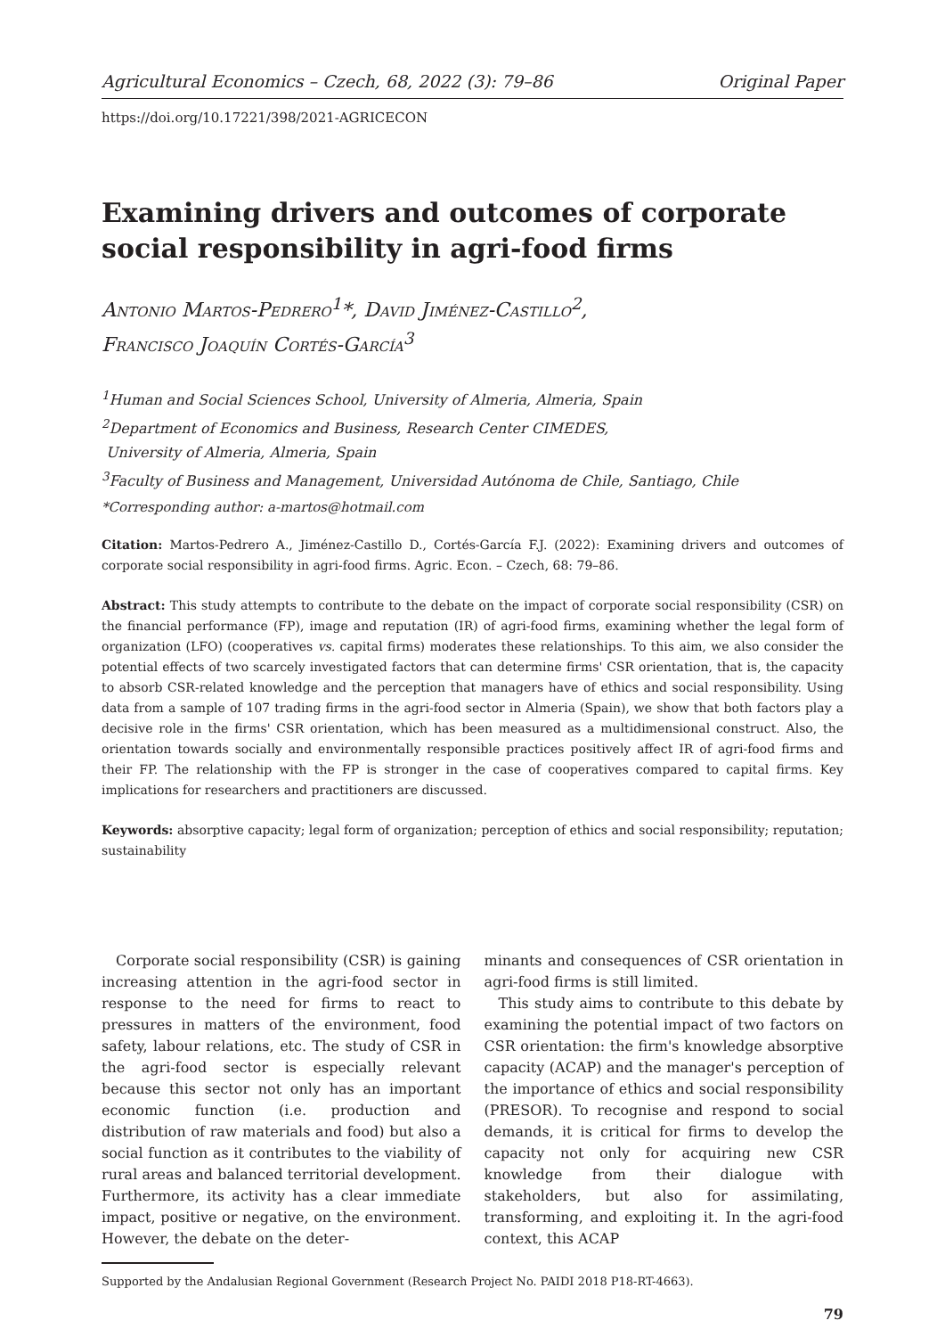Agricultural Economics – Czech, 68, 2022 (3): 79–86 Original Paper
https://doi.org/10.17221/398/2021-AGRICECON
Examining drivers and outcomes of corporate social responsibility in agri-food firms
Antonio Martos-Pedrero<sup>1</sup>*, David Jiménez-Castillo<sup>2</sup>,
Francisco Joaquín Cortés-García<sup>3</sup>
<sup>1</sup> Human and Social Sciences School, University of Almeria, Almeria, Spain
<sup>2</sup> Department of Economics and Business, Research Center CIMEDES,
University of Almeria, Almeria, Spain
<sup>3</sup> Faculty of Business and Management, Universidad Autónoma de Chile, Santiago, Chile
*Corresponding author: a-martos@hotmail.com
Citation: Martos-Pedrero A., Jiménez-Castillo D., Cortés-García F.J. (2022): Examining drivers and outcomes of corporate social responsibility in agri-food firms. Agric. Econ. – Czech, 68: 79–86.
Abstract: This study attempts to contribute to the debate on the impact of corporate social responsibility (CSR) on the financial performance (FP), image and reputation (IR) of agri-food firms, examining whether the legal form of organization (LFO) (cooperatives vs. capital firms) moderates these relationships. To this aim, we also consider the potential effects of two scarcely investigated factors that can determine firms' CSR orientation, that is, the capacity to absorb CSR-related knowledge and the perception that managers have of ethics and social responsibility. Using data from a sample of 107 trading firms in the agri-food sector in Almeria (Spain), we show that both factors play a decisive role in the firms' CSR orientation, which has been measured as a multidimensional construct. Also, the orientation towards socially and environmentally responsible practices positively affect IR of agri-food firms and their FP. The relationship with the FP is stronger in the case of cooperatives compared to capital firms. Key implications for researchers and practitioners are discussed.
Keywords: absorptive capacity; legal form of organization; perception of ethics and social responsibility; reputation; sustainability
Corporate social responsibility (CSR) is gaining increasing attention in the agri-food sector in response to the need for firms to react to pressures in matters of the environment, food safety, labour relations, etc. The study of CSR in the agri-food sector is especially relevant because this sector not only has an important economic function (i.e. production and distribution of raw materials and food) but also a social function as it contributes to the viability of rural areas and balanced territorial development. Furthermore, its activity has a clear immediate impact, positive or negative, on the environment. However, the debate on the deter-
minants and consequences of CSR orientation in agri-food firms is still limited.
This study aims to contribute to this debate by examining the potential impact of two factors on CSR orientation: the firm's knowledge absorptive capacity (ACAP) and the manager's perception of the importance of ethics and social responsibility (PRESOR). To recognise and respond to social demands, it is critical for firms to develop the capacity not only for acquiring new CSR knowledge from their dialogue with stakeholders, but also for assimilating, transforming, and exploiting it. In the agri-food context, this ACAP
Supported by the Andalusian Regional Government (Research Project No. PAIDI 2018 P18-RT-4663).
79